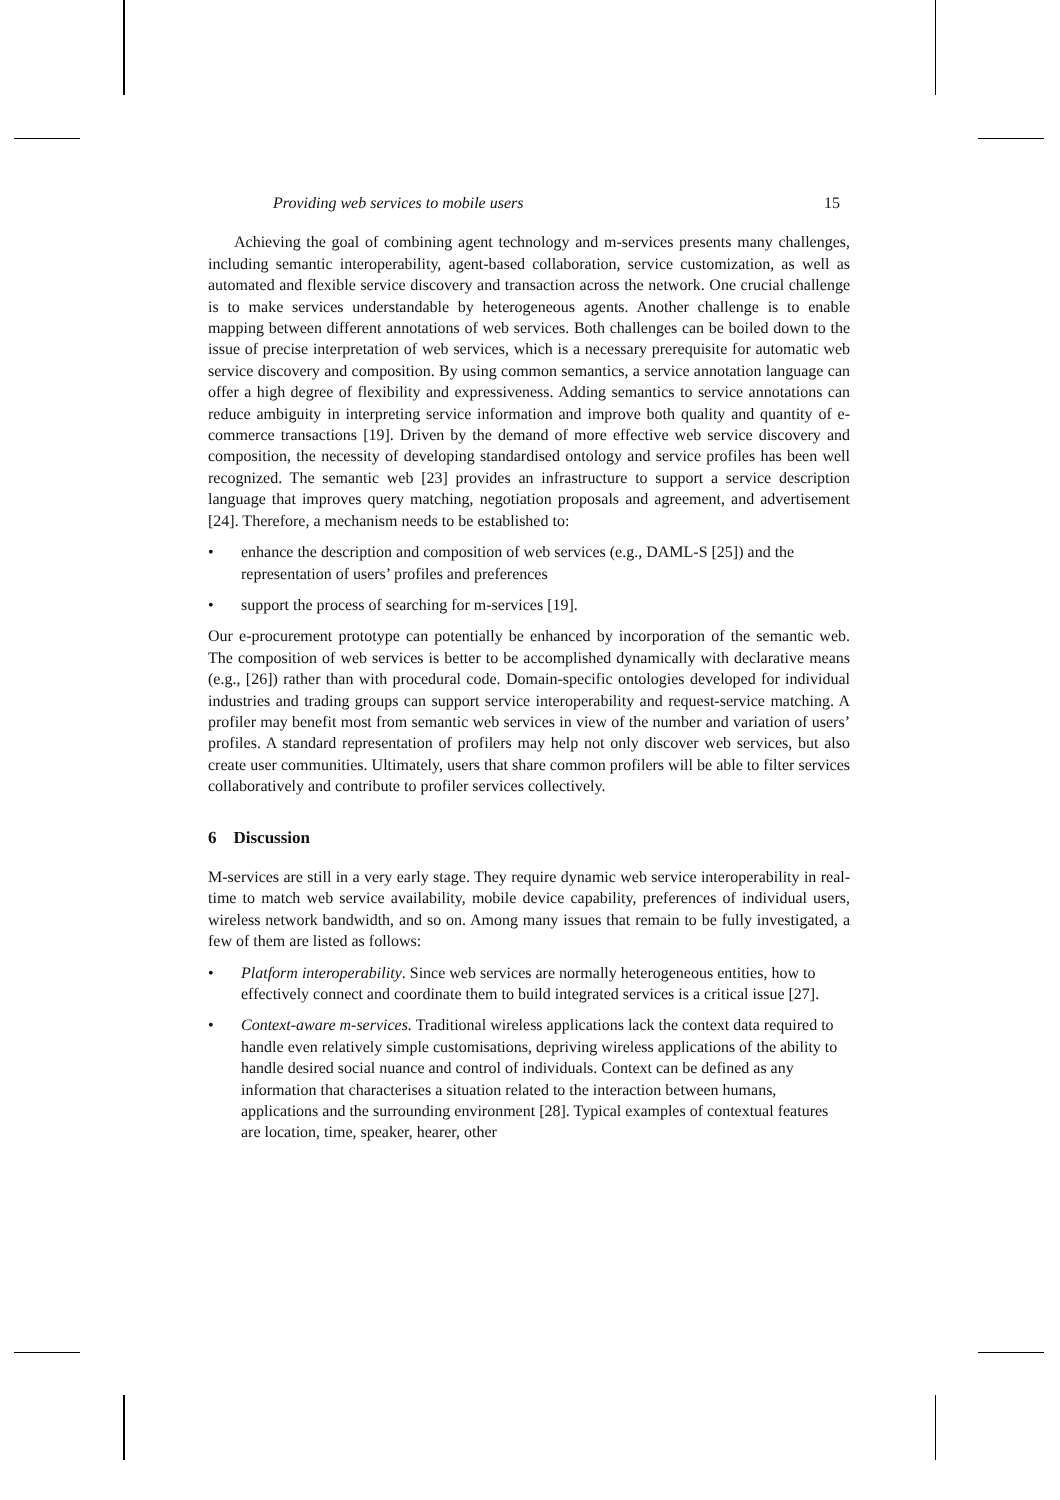Providing web services to mobile users 15
Achieving the goal of combining agent technology and m-services presents many challenges, including semantic interoperability, agent-based collaboration, service customization, as well as automated and flexible service discovery and transaction across the network. One crucial challenge is to make services understandable by heterogeneous agents. Another challenge is to enable mapping between different annotations of web services. Both challenges can be boiled down to the issue of precise interpretation of web services, which is a necessary prerequisite for automatic web service discovery and composition. By using common semantics, a service annotation language can offer a high degree of flexibility and expressiveness. Adding semantics to service annotations can reduce ambiguity in interpreting service information and improve both quality and quantity of e-commerce transactions [19]. Driven by the demand of more effective web service discovery and composition, the necessity of developing standardised ontology and service profiles has been well recognized. The semantic web [23] provides an infrastructure to support a service description language that improves query matching, negotiation proposals and agreement, and advertisement [24]. Therefore, a mechanism needs to be established to:
• enhance the description and composition of web services (e.g., DAML-S [25]) and the representation of users’ profiles and preferences
• support the process of searching for m-services [19].
Our e-procurement prototype can potentially be enhanced by incorporation of the semantic web. The composition of web services is better to be accomplished dynamically with declarative means (e.g., [26]) rather than with procedural code. Domain-specific ontologies developed for individual industries and trading groups can support service interoperability and request-service matching. A profiler may benefit most from semantic web services in view of the number and variation of users’ profiles. A standard representation of profilers may help not only discover web services, but also create user communities. Ultimately, users that share common profilers will be able to filter services collaboratively and contribute to profiler services collectively.
6 Discussion
M-services are still in a very early stage. They require dynamic web service interoperability in real-time to match web service availability, mobile device capability, preferences of individual users, wireless network bandwidth, and so on. Among many issues that remain to be fully investigated, a few of them are listed as follows:
• Platform interoperability. Since web services are normally heterogeneous entities, how to effectively connect and coordinate them to build integrated services is a critical issue [27].
• Context-aware m-services. Traditional wireless applications lack the context data required to handle even relatively simple customisations, depriving wireless applications of the ability to handle desired social nuance and control of individuals. Context can be defined as any information that characterises a situation related to the interaction between humans, applications and the surrounding environment [28]. Typical examples of contextual features are location, time, speaker, hearer, other